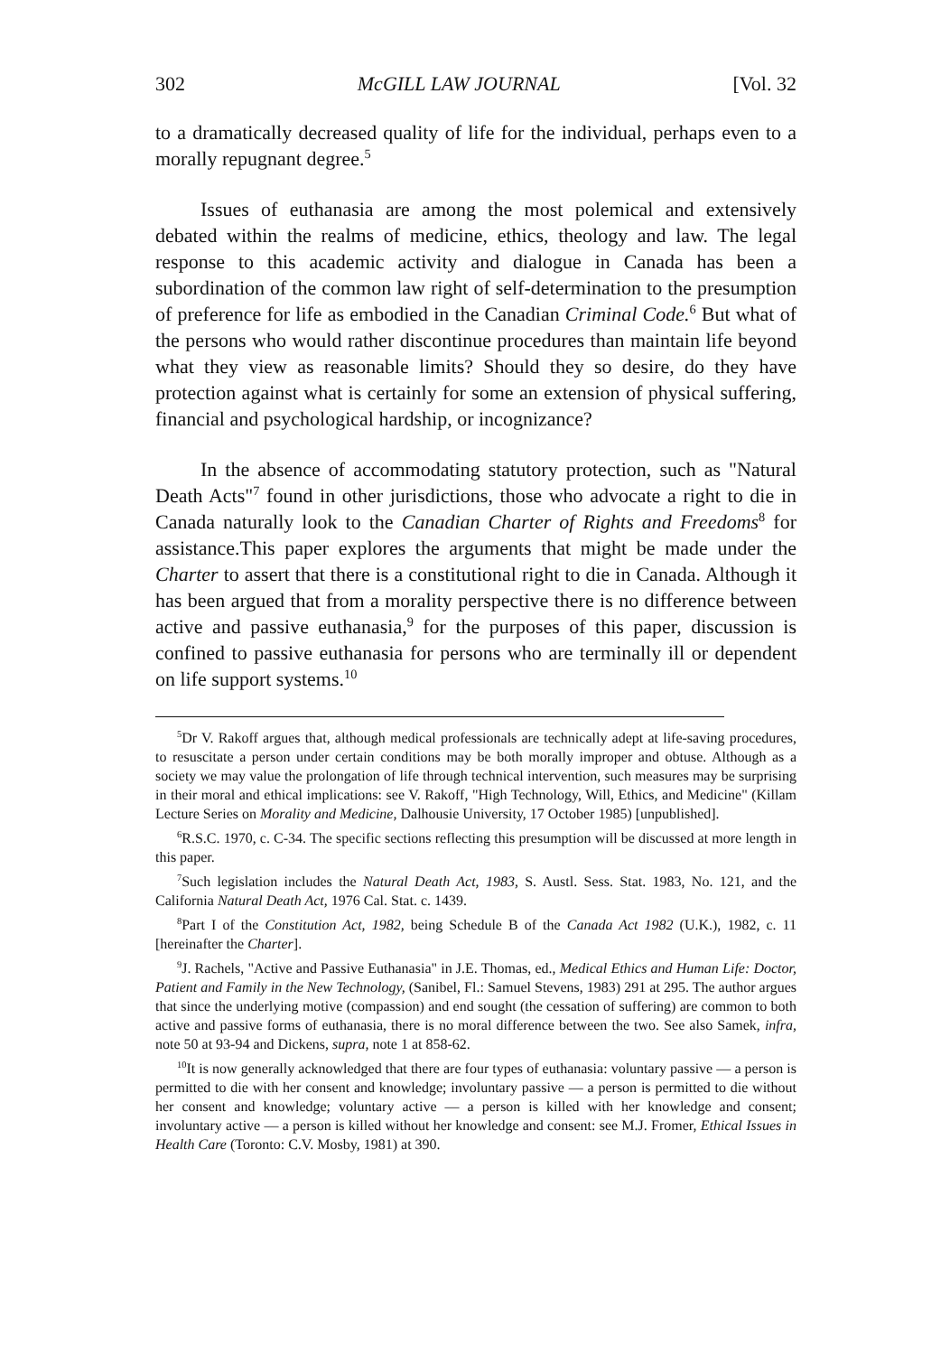302 McGILL LAW JOURNAL [Vol. 32
to a dramatically decreased quality of life for the individual, perhaps even to a morally repugnant degree.<sup>5</sup>
Issues of euthanasia are among the most polemical and extensively debated within the realms of medicine, ethics, theology and law. The legal response to this academic activity and dialogue in Canada has been a subordination of the common law right of self-determination to the presumption of preference for life as embodied in the Canadian Criminal Code.<sup>6</sup> But what of the persons who would rather discontinue procedures than maintain life beyond what they view as reasonable limits? Should they so desire, do they have protection against what is certainly for some an extension of physical suffering, financial and psychological hardship, or incognizance?
In the absence of accommodating statutory protection, such as "Natural Death Acts"<sup>7</sup> found in other jurisdictions, those who advocate a right to die in Canada naturally look to the Canadian Charter of Rights and Freedoms<sup>8</sup> for assistance.This paper explores the arguments that might be made under the Charter to assert that there is a constitutional right to die in Canada. Although it has been argued that from a morality perspective there is no difference between active and passive euthanasia,<sup>9</sup> for the purposes of this paper, discussion is confined to passive euthanasia for persons who are terminally ill or dependent on life support systems.<sup>10</sup>
<sup>5</sup> Dr V. Rakoff argues that, although medical professionals are technically adept at life-saving procedures, to resuscitate a person under certain conditions may be both morally improper and obtuse. Although as a society we may value the prolongation of life through technical intervention, such measures may be surprising in their moral and ethical implications: see V. Rakoff, "High Technology, Will, Ethics, and Medicine" (Killam Lecture Series on Morality and Medicine, Dalhousie University, 17 October 1985) [unpublished].
<sup>6</sup> R.S.C. 1970, c. C-34. The specific sections reflecting this presumption will be discussed at more length in this paper.
<sup>7</sup> Such legislation includes the Natural Death Act, 1983, S. Austl. Sess. Stat. 1983, No. 121, and the California Natural Death Act, 1976 Cal. Stat. c. 1439.
<sup>8</sup> Part I of the Constitution Act, 1982, being Schedule B of the Canada Act 1982 (U.K.), 1982, c. 11 [hereinafter the Charter].
<sup>9</sup> J. Rachels, "Active and Passive Euthanasia" in J.E. Thomas, ed., Medical Ethics and Human Life: Doctor, Patient and Family in the New Technology, (Sanibel, Fl.: Samuel Stevens, 1983) 291 at 295. The author argues that since the underlying motive (compassion) and end sought (the cessation of suffering) are common to both active and passive forms of euthanasia, there is no moral difference between the two. See also Samek, infra, note 50 at 93-94 and Dickens, supra, note 1 at 858-62.
<sup>10</sup> It is now generally acknowledged that there are four types of euthanasia: voluntary passive — a person is permitted to die with her consent and knowledge; involuntary passive — a person is permitted to die without her consent and knowledge; voluntary active — a person is killed with her knowledge and consent; involuntary active — a person is killed without her knowledge and consent: see M.J. Fromer, Ethical Issues in Health Care (Toronto: C.V. Mosby, 1981) at 390.